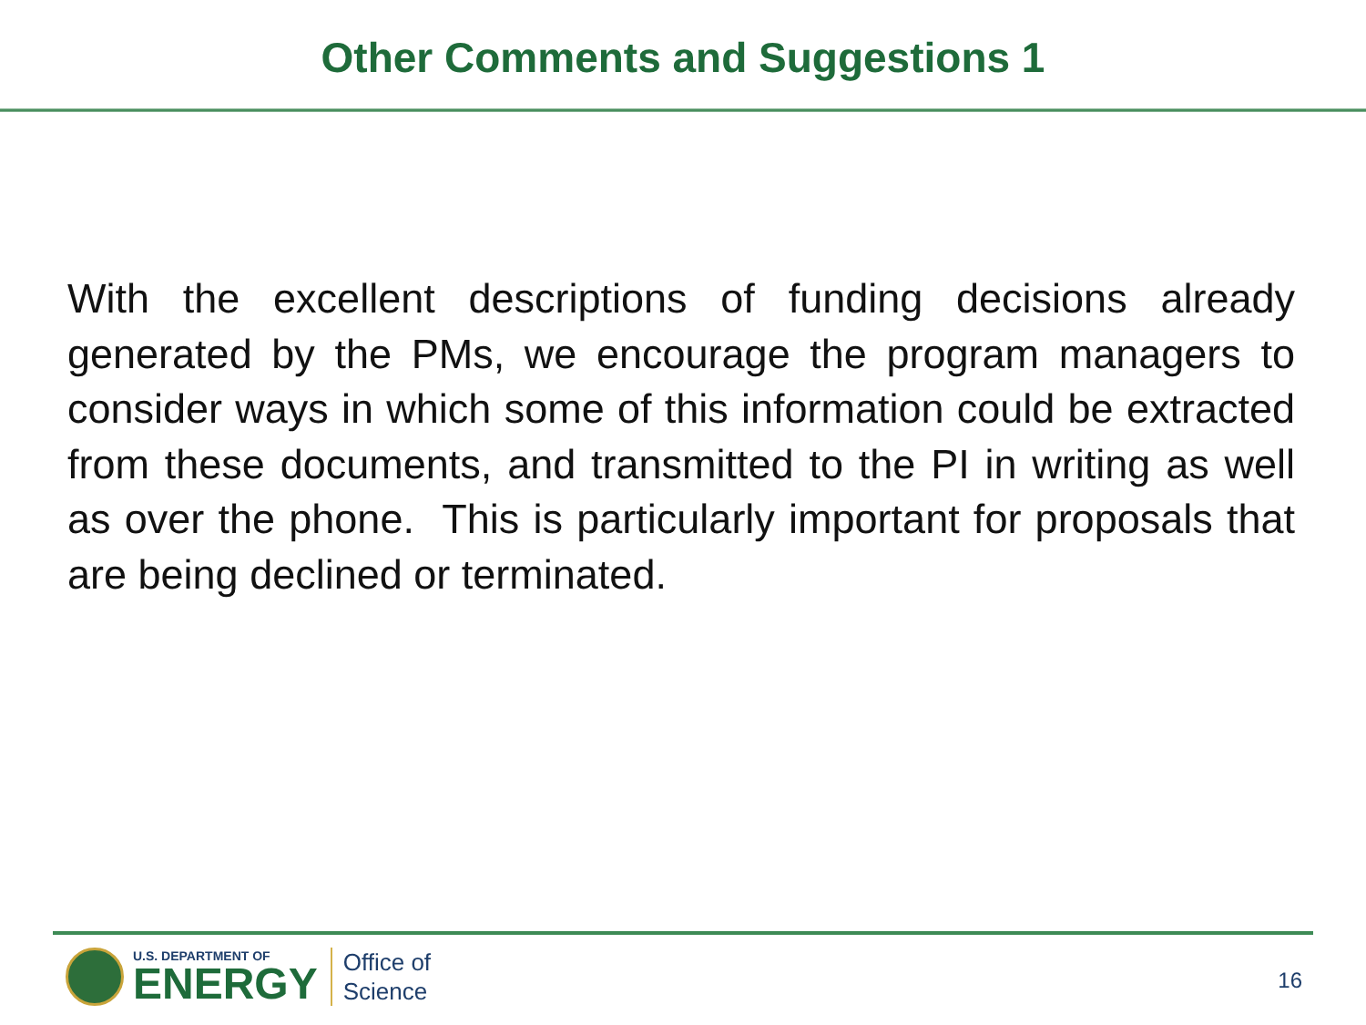Other Comments and Suggestions 1
With the excellent descriptions of funding decisions already generated by the PMs, we encourage the program managers to consider ways in which some of this information could be extracted from these documents, and transmitted to the PI in writing as well as over the phone. This is particularly important for proposals that are being declined or terminated.
U.S. DEPARTMENT OF
ENERGY
Office of
Science
16